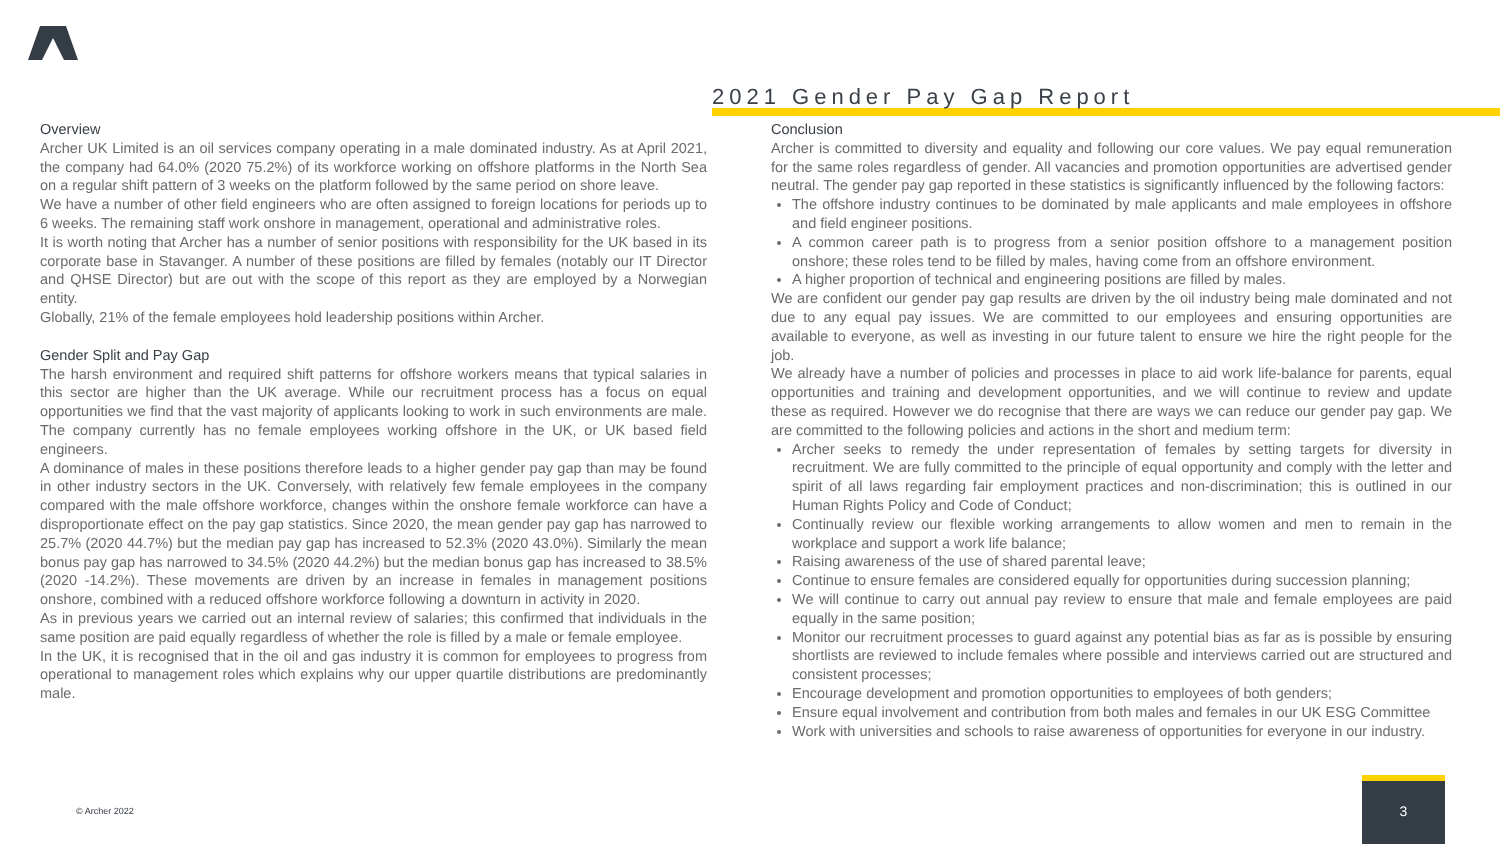2021 Gender Pay Gap Report
Overview
Archer UK Limited is an oil services company operating in a male dominated industry. As at April 2021, the company had 64.0% (2020 75.2%) of its workforce working on offshore platforms in the North Sea on a regular shift pattern of 3 weeks on the platform followed by the same period on shore leave.
We have a number of other field engineers who are often assigned to foreign locations for periods up to 6 weeks. The remaining staff work onshore in management, operational and administrative roles.
It is worth noting that Archer has a number of senior positions with responsibility for the UK based in its corporate base in Stavanger. A number of these positions are filled by females (notably our IT Director and QHSE Director) but are out with the scope of this report as they are employed by a Norwegian entity.
Globally, 21% of the female employees hold leadership positions within Archer.
Gender Split and Pay Gap
The harsh environment and required shift patterns for offshore workers means that typical salaries in this sector are higher than the UK average. While our recruitment process has a focus on equal opportunities we find that the vast majority of applicants looking to work in such environments are male. The company currently has no female employees working offshore in the UK, or UK based field engineers.
A dominance of males in these positions therefore leads to a higher gender pay gap than may be found in other industry sectors in the UK. Conversely, with relatively few female employees in the company compared with the male offshore workforce, changes within the onshore female workforce can have a disproportionate effect on the pay gap statistics. Since 2020, the mean gender pay gap has narrowed to 25.7% (2020 44.7%) but the median pay gap has increased to 52.3% (2020 43.0%). Similarly the mean bonus pay gap has narrowed to 34.5% (2020 44.2%) but the median bonus gap has increased to 38.5% (2020 -14.2%). These movements are driven by an increase in females in management positions onshore, combined with a reduced offshore workforce following a downturn in activity in 2020.
As in previous years we carried out an internal review of salaries; this confirmed that individuals in the same position are paid equally regardless of whether the role is filled by a male or female employee.
In the UK, it is recognised that in the oil and gas industry it is common for employees to progress from operational to management roles which explains why our upper quartile distributions are predominantly male.
Conclusion
Archer is committed to diversity and equality and following our core values. We pay equal remuneration for the same roles regardless of gender. All vacancies and promotion opportunities are advertised gender neutral. The gender pay gap reported in these statistics is significantly influenced by the following factors:
The offshore industry continues to be dominated by male applicants and male employees in offshore and field engineer positions.
A common career path is to progress from a senior position offshore to a management position onshore; these roles tend to be filled by males, having come from an offshore environment.
A higher proportion of technical and engineering positions are filled by males.
We are confident our gender pay gap results are driven by the oil industry being male dominated and not due to any equal pay issues. We are committed to our employees and ensuring opportunities are available to everyone, as well as investing in our future talent to ensure we hire the right people for the job.
We already have a number of policies and processes in place to aid work life-balance for parents, equal opportunities and training and development opportunities, and we will continue to review and update these as required. However we do recognise that there are ways we can reduce our gender pay gap. We are committed to the following policies and actions in the short and medium term:
Archer seeks to remedy the under representation of females by setting targets for diversity in recruitment. We are fully committed to the principle of equal opportunity and comply with the letter and spirit of all laws regarding fair employment practices and non-discrimination; this is outlined in our Human Rights Policy and Code of Conduct;
Continually review our flexible working arrangements to allow women and men to remain in the workplace and support a work life balance;
Raising awareness of the use of shared parental leave;
Continue to ensure females are considered equally for opportunities during succession planning;
We will continue to carry out annual pay review to ensure that male and female employees are paid equally in the same position;
Monitor our recruitment processes to guard against any potential bias as far as is possible by ensuring shortlists are reviewed to include females where possible and interviews carried out are structured and consistent processes;
Encourage development and promotion opportunities to employees of both genders;
Ensure equal involvement and contribution from both males and females in our UK ESG Committee
Work with universities and schools to raise awareness of opportunities for everyone in our industry.
© Archer 2022
3